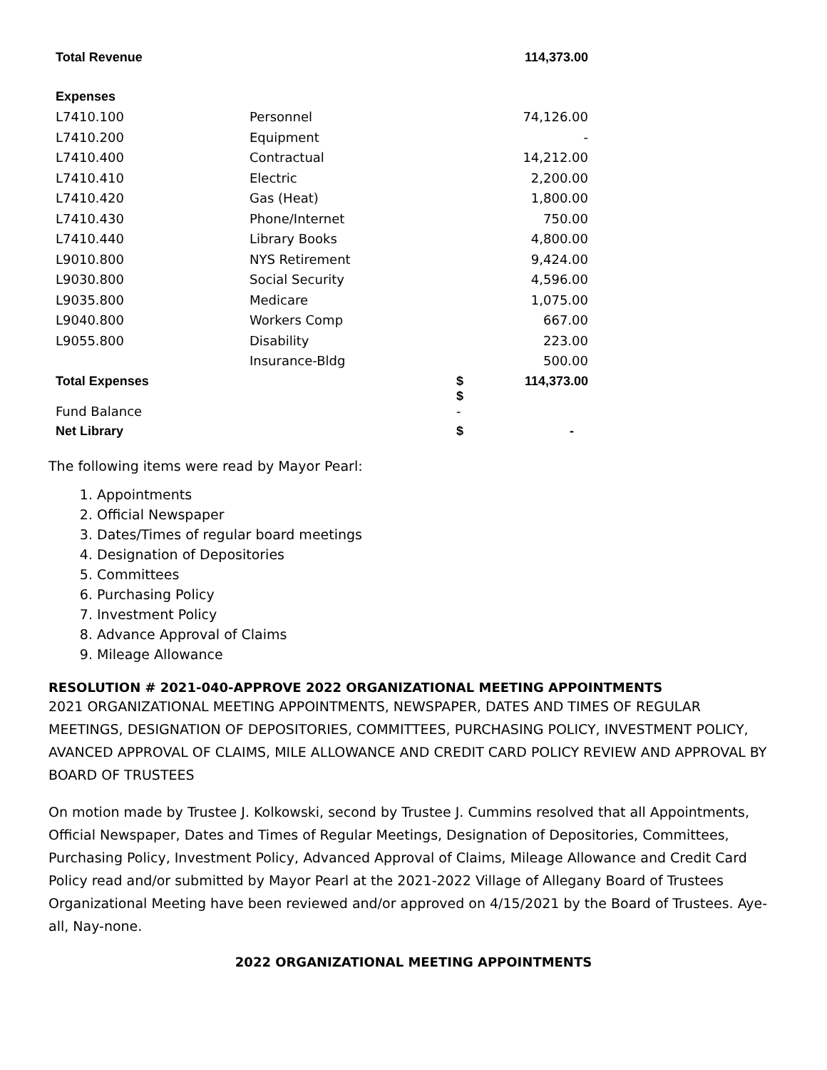| Total Revenue | | | 114,373.00 |
| Expenses | | | |
| L7410.100 | Personnel | | 74,126.00 |
| L7410.200 | Equipment | | - |
| L7410.400 | Contractual | | 14,212.00 |
| L7410.410 | Electric | | 2,200.00 |
| L7410.420 | Gas (Heat) | | 1,800.00 |
| L7410.430 | Phone/Internet | | 750.00 |
| L7410.440 | Library Books | | 4,800.00 |
| L9010.800 | NYS Retirement | | 9,424.00 |
| L9030.800 | Social Security | | 4,596.00 |
| L9035.800 | Medicare | | 1,075.00 |
| L9040.800 | Workers Comp | | 667.00 |
| L9055.800 | Disability | | 223.00 |
| | Insurance-Bldg | | 500.00 |
| Total Expenses | | $ $ | 114,373.00 |
| Fund Balance | | - | |
| Net Library | | $ | - |
The following items were read by Mayor Pearl:
1. Appointments
2. Official Newspaper
3. Dates/Times of regular board meetings
4. Designation of Depositories
5. Committees
6. Purchasing Policy
7. Investment Policy
8. Advance Approval of Claims
9. Mileage Allowance
RESOLUTION # 2021-040-APPROVE 2022 ORGANIZATIONAL MEETING APPOINTMENTS
2021 ORGANIZATIONAL MEETING APPOINTMENTS, NEWSPAPER, DATES AND TIMES OF REGULAR MEETINGS, DESIGNATION OF DEPOSITORIES, COMMITTEES, PURCHASING POLICY, INVESTMENT POLICY, AVANCED APPROVAL OF CLAIMS, MILE ALLOWANCE AND CREDIT CARD POLICY REVIEW AND APPROVAL BY BOARD OF TRUSTEES
On motion made by Trustee J. Kolkowski, second by Trustee J. Cummins resolved that all Appointments, Official Newspaper, Dates and Times of Regular Meetings, Designation of Depositories, Committees, Purchasing Policy, Investment Policy, Advanced Approval of Claims, Mileage Allowance and Credit Card Policy read and/or submitted by Mayor Pearl at the 2021-2022 Village of Allegany Board of Trustees Organizational Meeting have been reviewed and/or approved on 4/15/2021 by the Board of Trustees. Aye-all, Nay-none.
2022 ORGANIZATIONAL MEETING APPOINTMENTS